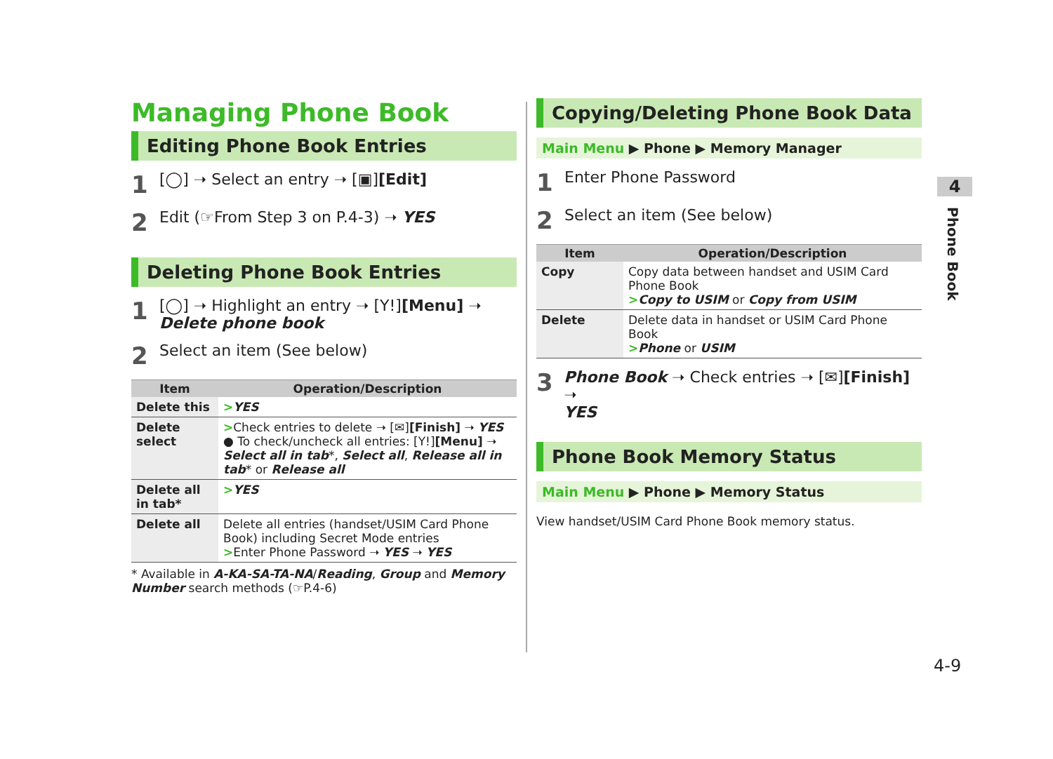Managing Phone Book
Editing Phone Book Entries
1
[◯] ➝ Select an entry ➝ [▣][Edit]
2
Edit (☞From Step 3 on P.4-3) ➝ YES
Deleting Phone Book Entries
1
[◯] ➝ Highlight an entry ➝ [Y!][Menu] ➝
Delete phone book
2
Select an item (See below)
| Item | Operation/Description |
| --- | --- |
| Delete this | > YES |
| Delete select | > Check entries to delete ➝ [✉] [Finish] ➝ YES ● To check/uncheck all entries: [Y!] [Menu] ➝ Select all in tab *, Select all , Release all in tab * or Release all |
| Delete all in tab* | > YES |
| Delete all | Delete all entries (handset/USIM Card Phone Book) including Secret Mode entries > Enter Phone Password ➝ YES ➝ YES |
* Available in A-KA-SA-TA-NA/Reading, Group and Memory Number search methods (☞P.4-6)
Copying/Deleting Phone Book Data
Main Menu ▶ Phone ▶ Memory Manager
1
Enter Phone Password
2
Select an item (See below)
| Item | Operation/Description |
| --- | --- |
| Copy | Copy data between handset and USIM Card Phone Book > Copy to USIM or Copy from USIM |
| Delete | Delete data in handset or USIM Card Phone Book > Phone or USIM |
3
Phone Book ➝ Check entries ➝ [✉][Finish] ➝
YES
Phone Book Memory Status
Main Menu ▶ Phone ▶ Memory Status
View handset/USIM Card Phone Book memory status.
4
Phone Book
4-9